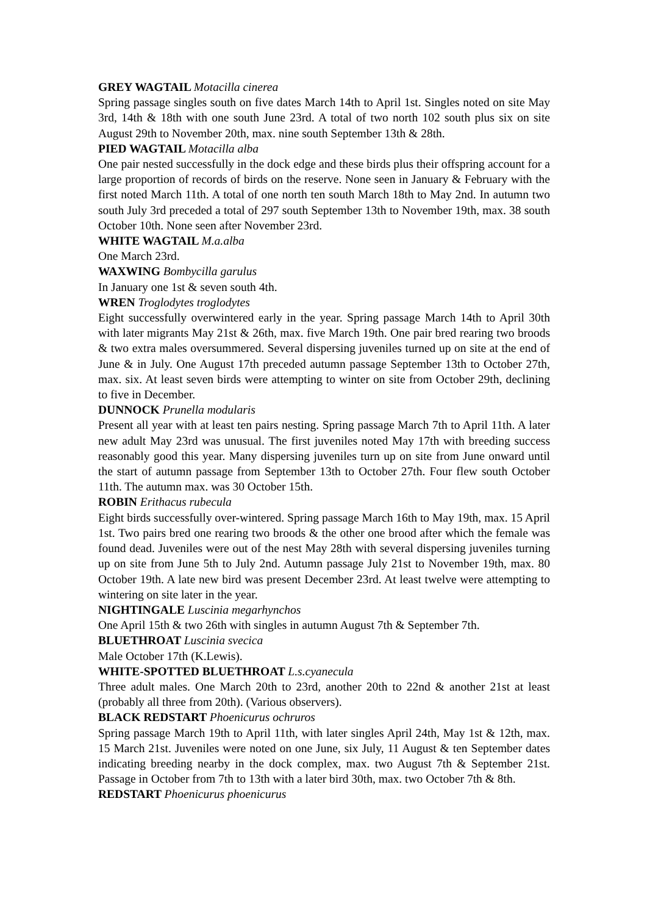GREY WAGTAIL Motacilla cinerea
Spring passage singles south on five dates March 14th to April 1st. Singles noted on site May 3rd, 14th & 18th with one south June 23rd. A total of two north 102 south plus six on site August 29th to November 20th, max. nine south September 13th & 28th.
PIED WAGTAIL Motacilla alba
One pair nested successfully in the dock edge and these birds plus their offspring account for a large proportion of records of birds on the reserve. None seen in January & February with the first noted March 11th. A total of one north ten south March 18th to May 2nd. In autumn two south July 3rd preceded a total of 297 south September 13th to November 19th, max. 38 south October 10th. None seen after November 23rd.
WHITE WAGTAIL M.a.alba
One March 23rd.
WAXWING Bombycilla garulus
In January one 1st & seven south 4th.
WREN Troglodytes troglodytes
Eight successfully overwintered early in the year. Spring passage March 14th to April 30th with later migrants May 21st & 26th, max. five March 19th. One pair bred rearing two broods & two extra males oversummered. Several dispersing juveniles turned up on site at the end of June & in July. One August 17th preceded autumn passage September 13th to October 27th, max. six. At least seven birds were attempting to winter on site from October 29th, declining to five in December.
DUNNOCK Prunella modularis
Present all year with at least ten pairs nesting. Spring passage March 7th to April 11th. A later new adult May 23rd was unusual. The first juveniles noted May 17th with breeding success reasonably good this year. Many dispersing juveniles turn up on site from June onward until the start of autumn passage from September 13th to October 27th. Four flew south October 11th. The autumn max. was 30 October 15th.
ROBIN Erithacus rubecula
Eight birds successfully over-wintered. Spring passage March 16th to May 19th, max. 15 April 1st. Two pairs bred one rearing two broods & the other one brood after which the female was found dead. Juveniles were out of the nest May 28th with several dispersing juveniles turning up on site from June 5th to July 2nd. Autumn passage July 21st to November 19th, max. 80 October 19th. A late new bird was present December 23rd. At least twelve were attempting to wintering on site later in the year.
NIGHTINGALE Luscinia megarhynchos
One April 15th & two 26th with singles in autumn August 7th & September 7th.
BLUETHROAT Luscinia svecica
Male October 17th (K.Lewis).
WHITE-SPOTTED BLUETHROAT L.s.cyanecula
Three adult males. One March 20th to 23rd, another 20th to 22nd & another 21st at least (probably all three from 20th). (Various observers).
BLACK REDSTART Phoenicurus ochruros
Spring passage March 19th to April 11th, with later singles April 24th, May 1st & 12th, max. 15 March 21st. Juveniles were noted on one June, six July, 11 August & ten September dates indicating breeding nearby in the dock complex, max. two August 7th & September 21st. Passage in October from 7th to 13th with a later bird 30th, max. two October 7th & 8th.
REDSTART Phoenicurus phoenicurus